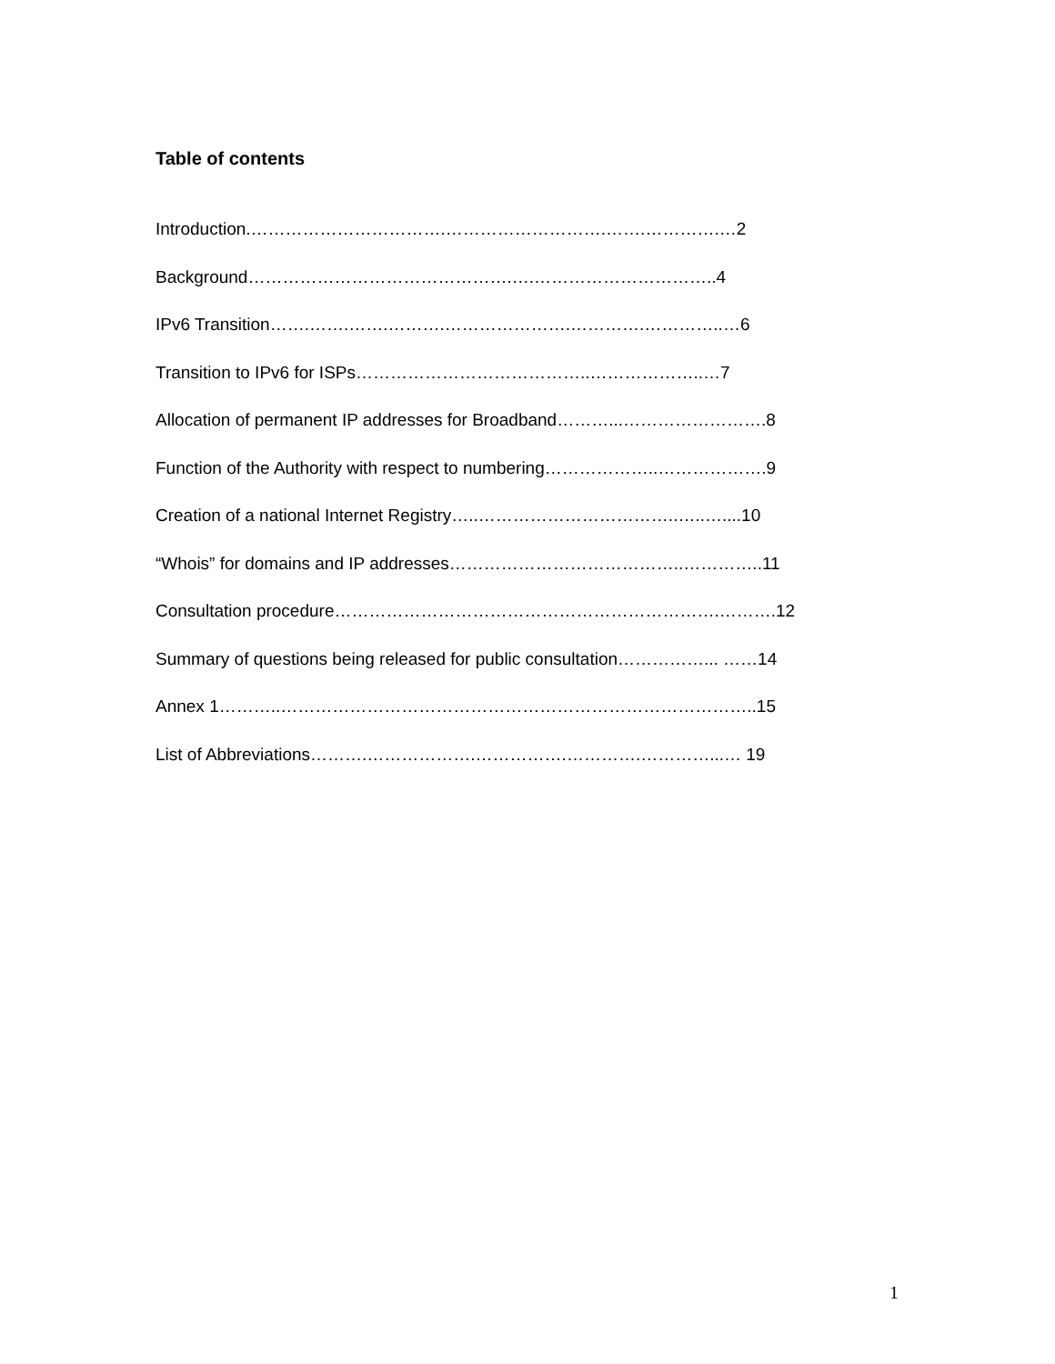Table of contents
Introduction.…………………………….……………………….…….………….…2
Background……………………………………….….…………………………..4
IPv6 Transition…….…….…….……….………………….………….…………..…6
Transition to IPv6 for ISPs…………………………………..………………..…7
Allocation of permanent IP addresses for Broadband………...…………………….8
Function of the Authority with respect to numbering………………..……………….9
Creation of a national Internet Registry…..……………………………..…..…....10
“Whois” for domains and IP addresses…………………………………..…………..11
Consultation procedure………………………………………………………….……….12
Summary of questions being released for public consultation……………... ……14
Annex 1………..………………………………………………………………………..15
List of Abbreviations……….……………….…………….………….…………...… 19
1